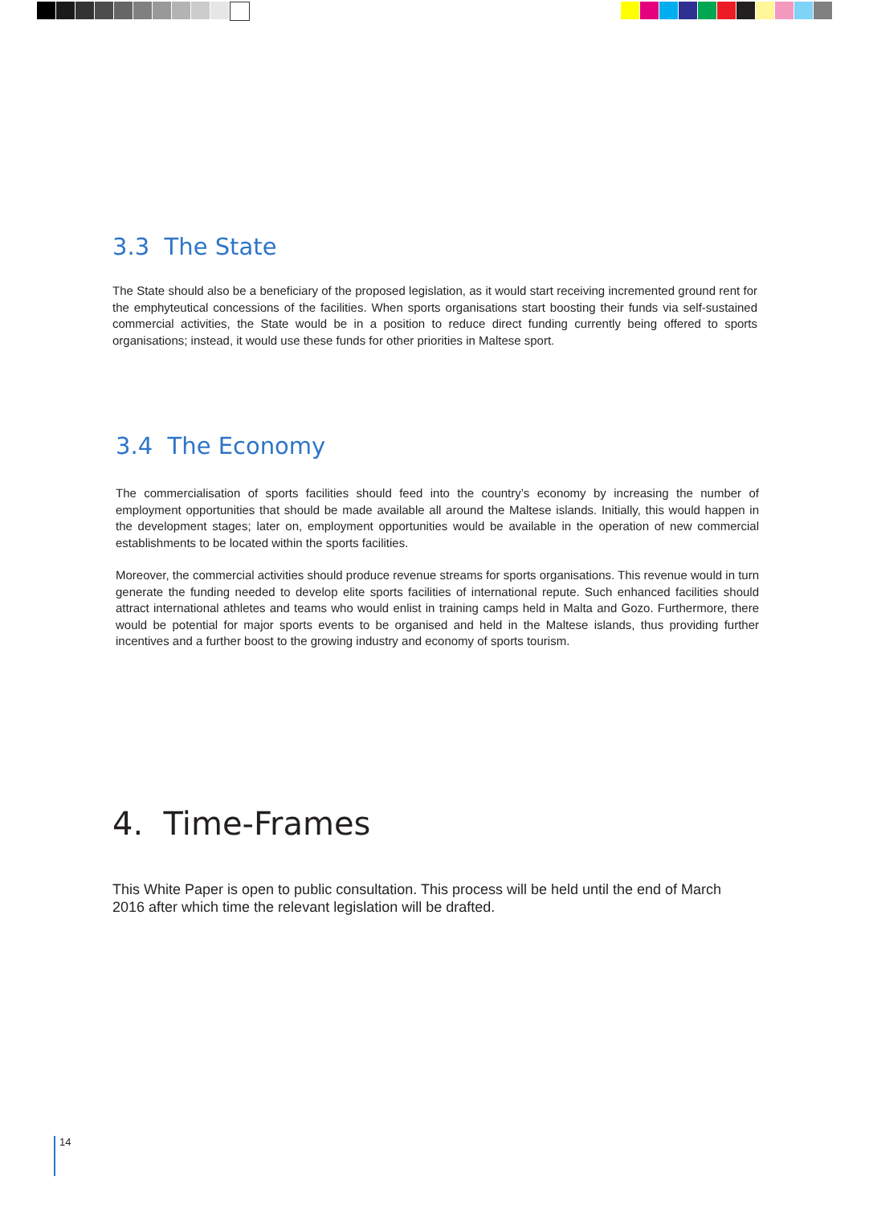3.3 The State
The State should also be a beneficiary of the proposed legislation, as it would start receiving incremented ground rent for the emphyteutical concessions of the facilities. When sports organisations start boosting their funds via self-sustained commercial activities, the State would be in a position to reduce direct funding currently being offered to sports organisations; instead, it would use these funds for other priorities in Maltese sport.
3.4 The Economy
The commercialisation of sports facilities should feed into the country’s economy by increasing the number of employment opportunities that should be made available all around the Maltese islands. Initially, this would happen in the development stages; later on, employment opportunities would be available in the operation of new commercial establishments to be located within the sports facilities.
Moreover, the commercial activities should produce revenue streams for sports organisations. This revenue would in turn generate the funding needed to develop elite sports facilities of international repute. Such enhanced facilities should attract international athletes and teams who would enlist in training camps held in Malta and Gozo. Furthermore, there would be potential for major sports events to be organised and held in the Maltese islands, thus providing further incentives and a further boost to the growing industry and economy of sports tourism.
4. Time-Frames
This White Paper is open to public consultation. This process will be held until the end of March 2016 after which time the relevant legislation will be drafted.
14